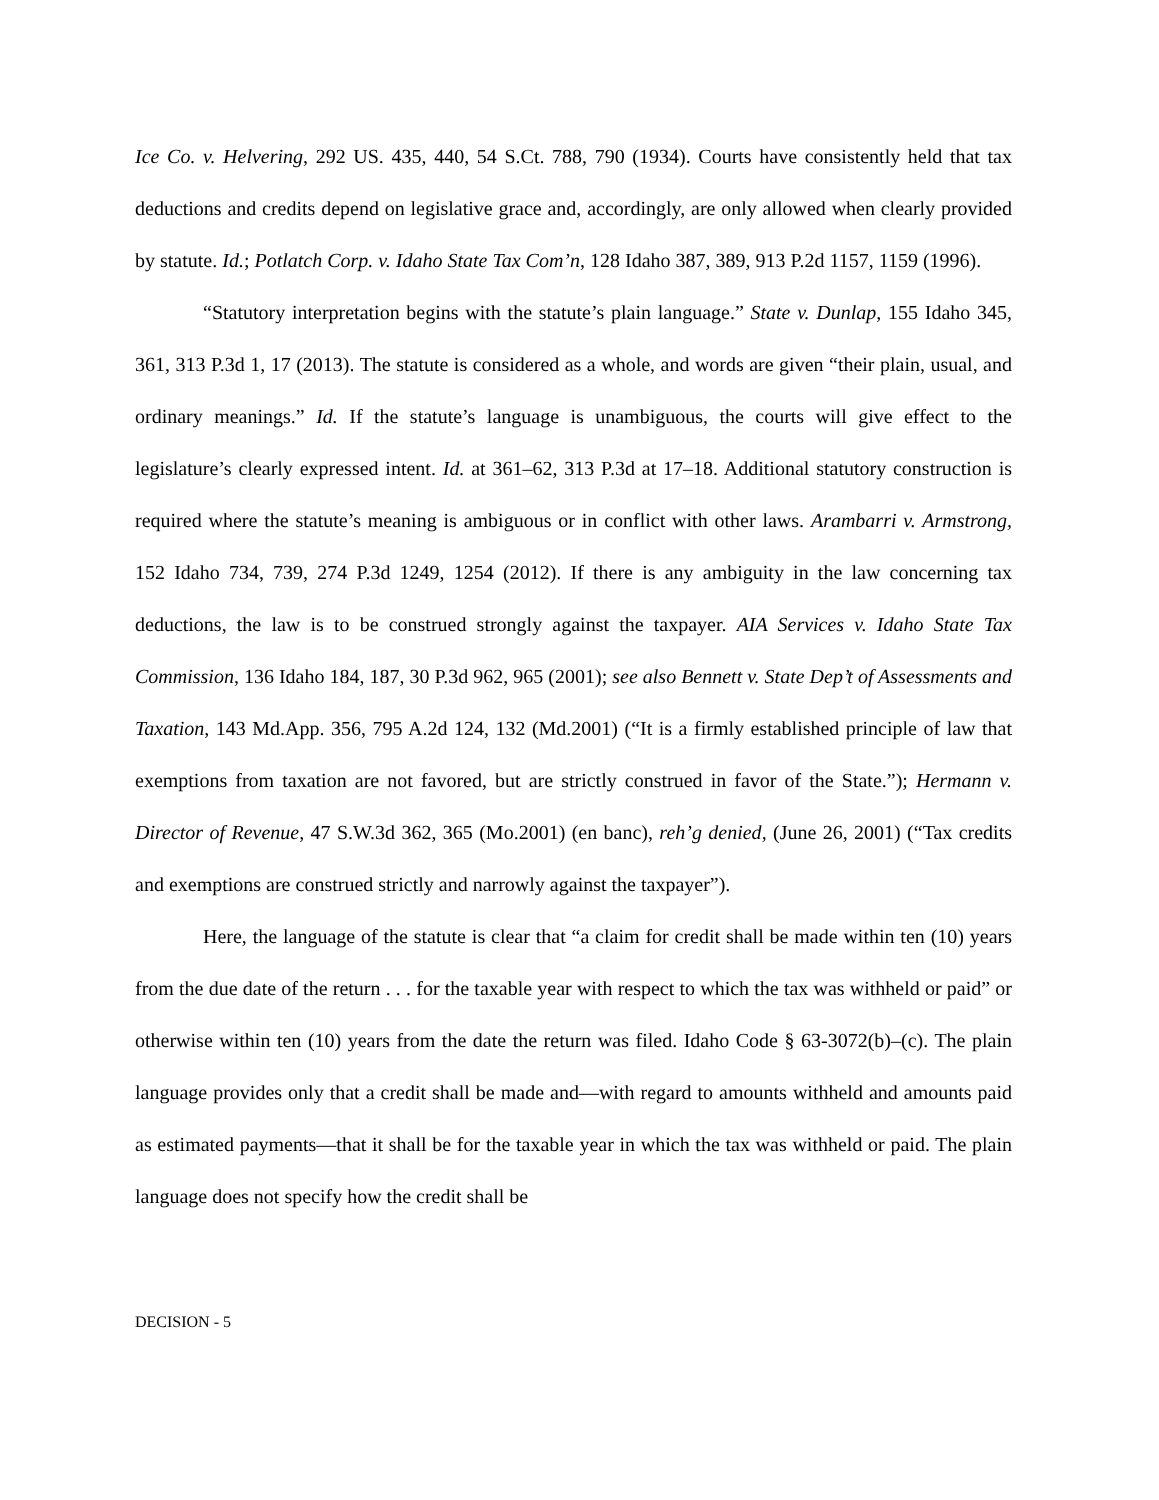Ice Co. v. Helvering, 292 US. 435, 440, 54 S.Ct. 788, 790 (1934). Courts have consistently held that tax deductions and credits depend on legislative grace and, accordingly, are only allowed when clearly provided by statute. Id.; Potlatch Corp. v. Idaho State Tax Com’n, 128 Idaho 387, 389, 913 P.2d 1157, 1159 (1996).
“Statutory interpretation begins with the statute’s plain language.” State v. Dunlap, 155 Idaho 345, 361, 313 P.3d 1, 17 (2013). The statute is considered as a whole, and words are given “their plain, usual, and ordinary meanings.” Id. If the statute’s language is unambiguous, the courts will give effect to the legislature’s clearly expressed intent. Id. at 361–62, 313 P.3d at 17–18. Additional statutory construction is required where the statute’s meaning is ambiguous or in conflict with other laws. Arambarri v. Armstrong, 152 Idaho 734, 739, 274 P.3d 1249, 1254 (2012). If there is any ambiguity in the law concerning tax deductions, the law is to be construed strongly against the taxpayer. AIA Services v. Idaho State Tax Commission, 136 Idaho 184, 187, 30 P.3d 962, 965 (2001); see also Bennett v. State Dep’t of Assessments and Taxation, 143 Md.App. 356, 795 A.2d 124, 132 (Md.2001) (“It is a firmly established principle of law that exemptions from taxation are not favored, but are strictly construed in favor of the State.”); Hermann v. Director of Revenue, 47 S.W.3d 362, 365 (Mo.2001) (en banc), reh’g denied, (June 26, 2001) (“Tax credits and exemptions are construed strictly and narrowly against the taxpayer”).
Here, the language of the statute is clear that “a claim for credit shall be made within ten (10) years from the due date of the return . . . for the taxable year with respect to which the tax was withheld or paid” or otherwise within ten (10) years from the date the return was filed. Idaho Code § 63-3072(b)–(c). The plain language provides only that a credit shall be made and—with regard to amounts withheld and amounts paid as estimated payments—that it shall be for the taxable year in which the tax was withheld or paid. The plain language does not specify how the credit shall be
DECISION - 5